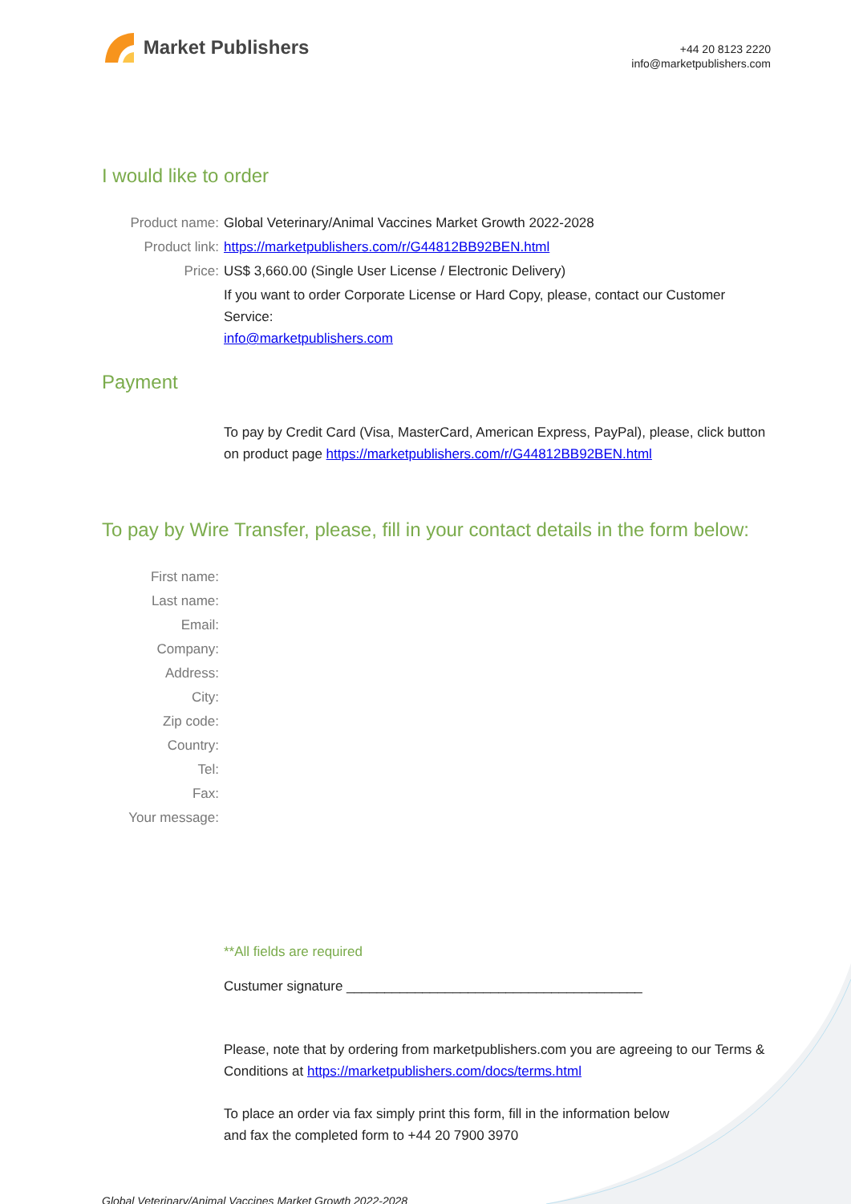Market Publishers
+44 20 8123 2220
info@marketpublishers.com
I would like to order
Product name: Global Veterinary/Animal Vaccines Market Growth 2022-2028
Product link: https://marketpublishers.com/r/G44812BB92BEN.html
Price: US$ 3,660.00 (Single User License / Electronic Delivery)
If you want to order Corporate License or Hard Copy, please, contact our Customer Service:
info@marketpublishers.com
Payment
To pay by Credit Card (Visa, MasterCard, American Express, PayPal), please, click button on product page https://marketpublishers.com/r/G44812BB92BEN.html
To pay by Wire Transfer, please, fill in your contact details in the form below:
First name:
Last name:
Email:
Company:
Address:
City:
Zip code:
Country:
Tel:
Fax:
Your message:
**All fields are required
Custumer signature _______________________________________
Please, note that by ordering from marketpublishers.com you are agreeing to our Terms & Conditions at https://marketpublishers.com/docs/terms.html
To place an order via fax simply print this form, fill in the information below
and fax the completed form to +44 20 7900 3970
Global Veterinary/Animal Vaccines Market Growth 2022-2028